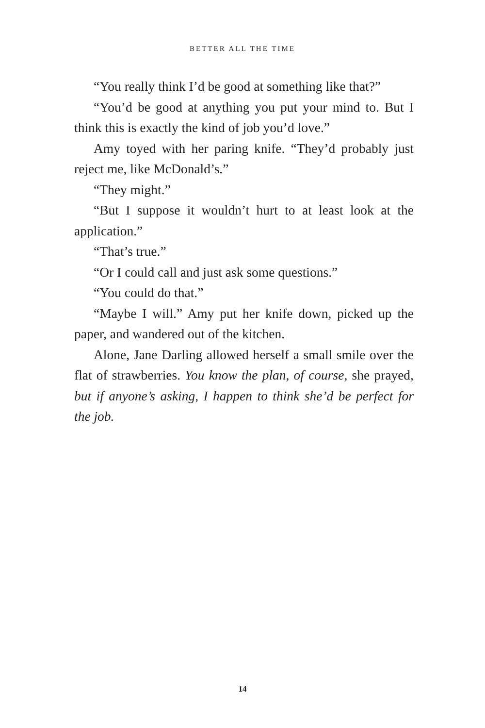BETTER ALL THE TIME
“You really think I’d be good at something like that?”
“You’d be good at anything you put your mind to. But I think this is exactly the kind of job you’d love.”
Amy toyed with her paring knife. “They’d probably just reject me, like McDonald’s.”
“They might.”
“But I suppose it wouldn’t hurt to at least look at the application.”
“That’s true.”
“Or I could call and just ask some questions.”
“You could do that.”
“Maybe I will.” Amy put her knife down, picked up the paper, and wandered out of the kitchen.
Alone, Jane Darling allowed herself a small smile over the flat of strawberries. You know the plan, of course, she prayed, but if anyone’s asking, I happen to think she’d be perfect for the job.
14